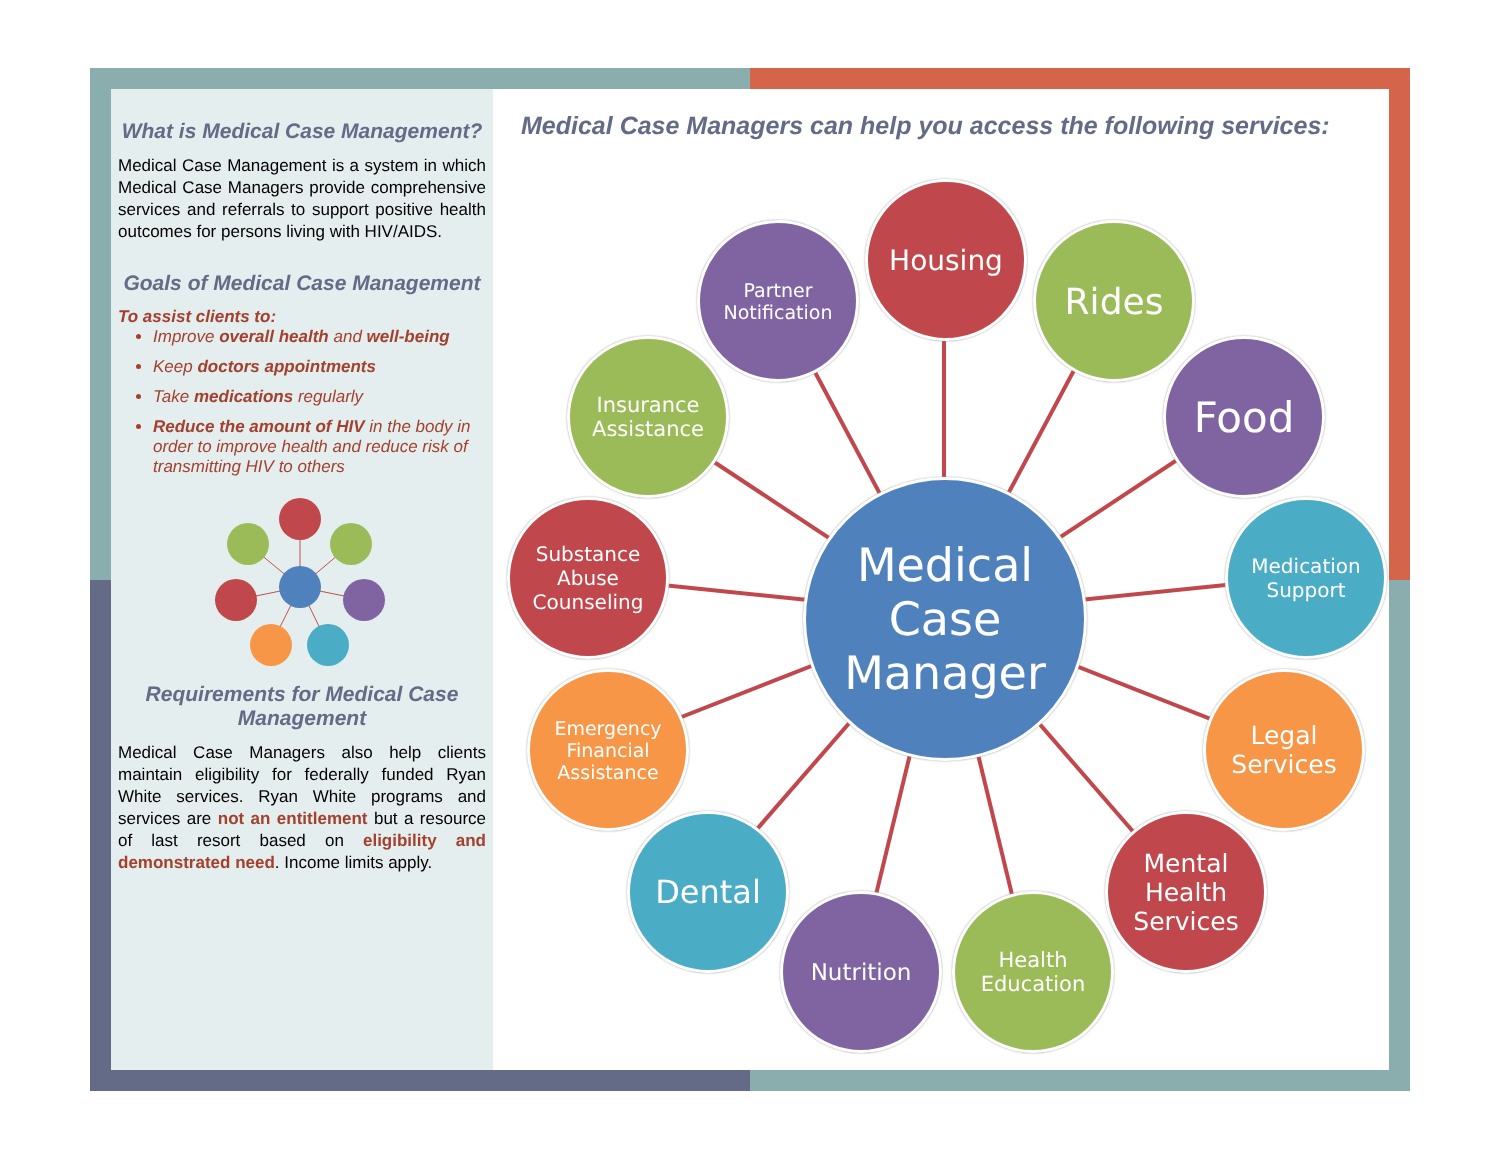What is Medical Case Management?
Medical Case Management is a system in which Medical Case Managers provide comprehensive services and referrals to support positive health outcomes for persons living with HIV/AIDS.
Goals of Medical Case Management
To assist clients to:
Improve overall health and well-being
Keep doctors appointments
Take medications regularly
Reduce the amount of HIV in the body in order to improve health and reduce risk of transmitting HIV to others
Requirements for Medical Case Management
Medical Case Managers also help clients maintain eligibility for federally funded Ryan White services. Ryan White programs and services are not an entitlement but a resource of last resort based on eligibility and demonstrated need. Income limits apply.
Medical Case Managers can help you access the following services:
Housing
Partner
Notification
Rides
Insurance
Assistance
Food
Substance
Abuse
Counseling
Medication
Support
Emergency
Financial
Assistance
Legal
Services
Dental
Mental
Health
Services
Nutrition
Health
Education
Medical
Case
Manager